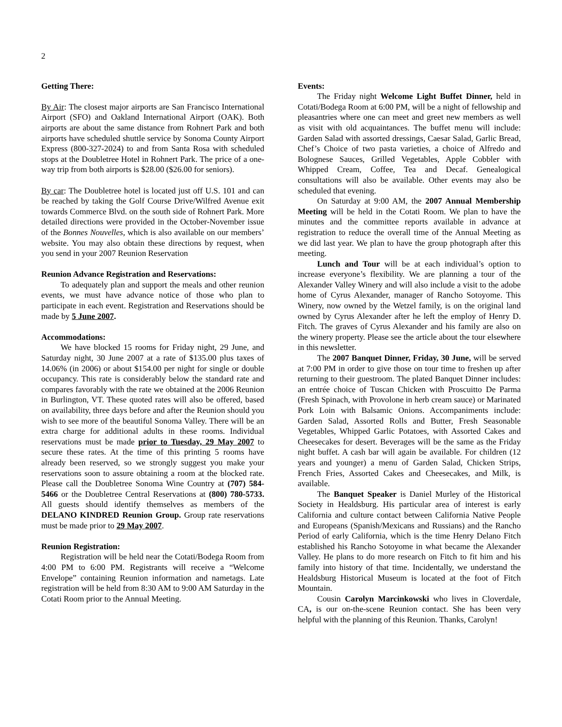2
Getting There:
By Air: The closest major airports are San Francisco International Airport (SFO) and Oakland International Airport (OAK). Both airports are about the same distance from Rohnert Park and both airports have scheduled shuttle service by Sonoma County Airport Express (800-327-2024) to and from Santa Rosa with scheduled stops at the Doubletree Hotel in Rohnert Park. The price of a one-way trip from both airports is $28.00 ($26.00 for seniors).
By car: The Doubletree hotel is located just off U.S. 101 and can be reached by taking the Golf Course Drive/Wilfred Avenue exit towards Commerce Blvd. on the south side of Rohnert Park. More detailed directions were provided in the October-November issue of the Bonnes Nouvelles, which is also available on our members’ website. You may also obtain these directions by request, when you send in your 2007 Reunion Reservation
Reunion Advance Registration and Reservations:
To adequately plan and support the meals and other reunion events, we must have advance notice of those who plan to participate in each event. Registration and Reservations should be made by 5 June 2007.
Accommodations:
We have blocked 15 rooms for Friday night, 29 June, and Saturday night, 30 June 2007 at a rate of $135.00 plus taxes of 14.06% (in 2006) or about $154.00 per night for single or double occupancy. This rate is considerably below the standard rate and compares favorably with the rate we obtained at the 2006 Reunion in Burlington, VT. These quoted rates will also be offered, based on availability, three days before and after the Reunion should you wish to see more of the beautiful Sonoma Valley. There will be an extra charge for additional adults in these rooms. Individual reservations must be made prior to Tuesday, 29 May 2007 to secure these rates. At the time of this printing 5 rooms have already been reserved, so we strongly suggest you make your reservations soon to assure obtaining a room at the blocked rate. Please call the Doubletree Sonoma Wine Country at (707) 584-5466 or the Doubletree Central Reservations at (800) 780-5733. All guests should identify themselves as members of the DELANO KINDRED Reunion Group. Group rate reservations must be made prior to 29 May 2007.
Reunion Registration:
Registration will be held near the Cotati/Bodega Room from 4:00 PM to 6:00 PM. Registrants will receive a “Welcome Envelope” containing Reunion information and nametags. Late registration will be held from 8:30 AM to 9:00 AM Saturday in the Cotati Room prior to the Annual Meeting.
Events:
The Friday night Welcome Light Buffet Dinner, held in Cotati/Bodega Room at 6:00 PM, will be a night of fellowship and pleasantries where one can meet and greet new members as well as visit with old acquaintances. The buffet menu will include: Garden Salad with assorted dressings, Caesar Salad, Garlic Bread, Chef’s Choice of two pasta varieties, a choice of Alfredo and Bolognese Sauces, Grilled Vegetables, Apple Cobbler with Whipped Cream, Coffee, Tea and Decaf. Genealogical consultations will also be available. Other events may also be scheduled that evening.
On Saturday at 9:00 AM, the 2007 Annual Membership Meeting will be held in the Cotati Room. We plan to have the minutes and the committee reports available in advance at registration to reduce the overall time of the Annual Meeting as we did last year. We plan to have the group photograph after this meeting.
Lunch and Tour will be at each individual’s option to increase everyone’s flexibility. We are planning a tour of the Alexander Valley Winery and will also include a visit to the adobe home of Cyrus Alexander, manager of Rancho Sotoyome. This Winery, now owned by the Wetzel family, is on the original land owned by Cyrus Alexander after he left the employ of Henry D. Fitch. The graves of Cyrus Alexander and his family are also on the winery property. Please see the article about the tour elsewhere in this newsletter.
The 2007 Banquet Dinner, Friday, 30 June, will be served at 7:00 PM in order to give those on tour time to freshen up after returning to their guestroom. The plated Banquet Dinner includes: an entrée choice of Tuscan Chicken with Proscuitto De Parma (Fresh Spinach, with Provolone in herb cream sauce) or Marinated Pork Loin with Balsamic Onions. Accompaniments include: Garden Salad, Assorted Rolls and Butter, Fresh Seasonable Vegetables, Whipped Garlic Potatoes, with Assorted Cakes and Cheesecakes for desert. Beverages will be the same as the Friday night buffet. A cash bar will again be available. For children (12 years and younger) a menu of Garden Salad, Chicken Strips, French Fries, Assorted Cakes and Cheesecakes, and Milk, is available.
The Banquet Speaker is Daniel Murley of the Historical Society in Healdsburg. His particular area of interest is early California and culture contact between California Native People and Europeans (Spanish/Mexicans and Russians) and the Rancho Period of early California, which is the time Henry Delano Fitch established his Rancho Sotoyome in what became the Alexander Valley. He plans to do more research on Fitch to fit him and his family into history of that time. Incidentally, we understand the Healdsburg Historical Museum is located at the foot of Fitch Mountain.
Cousin Carolyn Marcinkowski who lives in Cloverdale, CA, is our on-the-scene Reunion contact. She has been very helpful with the planning of this Reunion. Thanks, Carolyn!